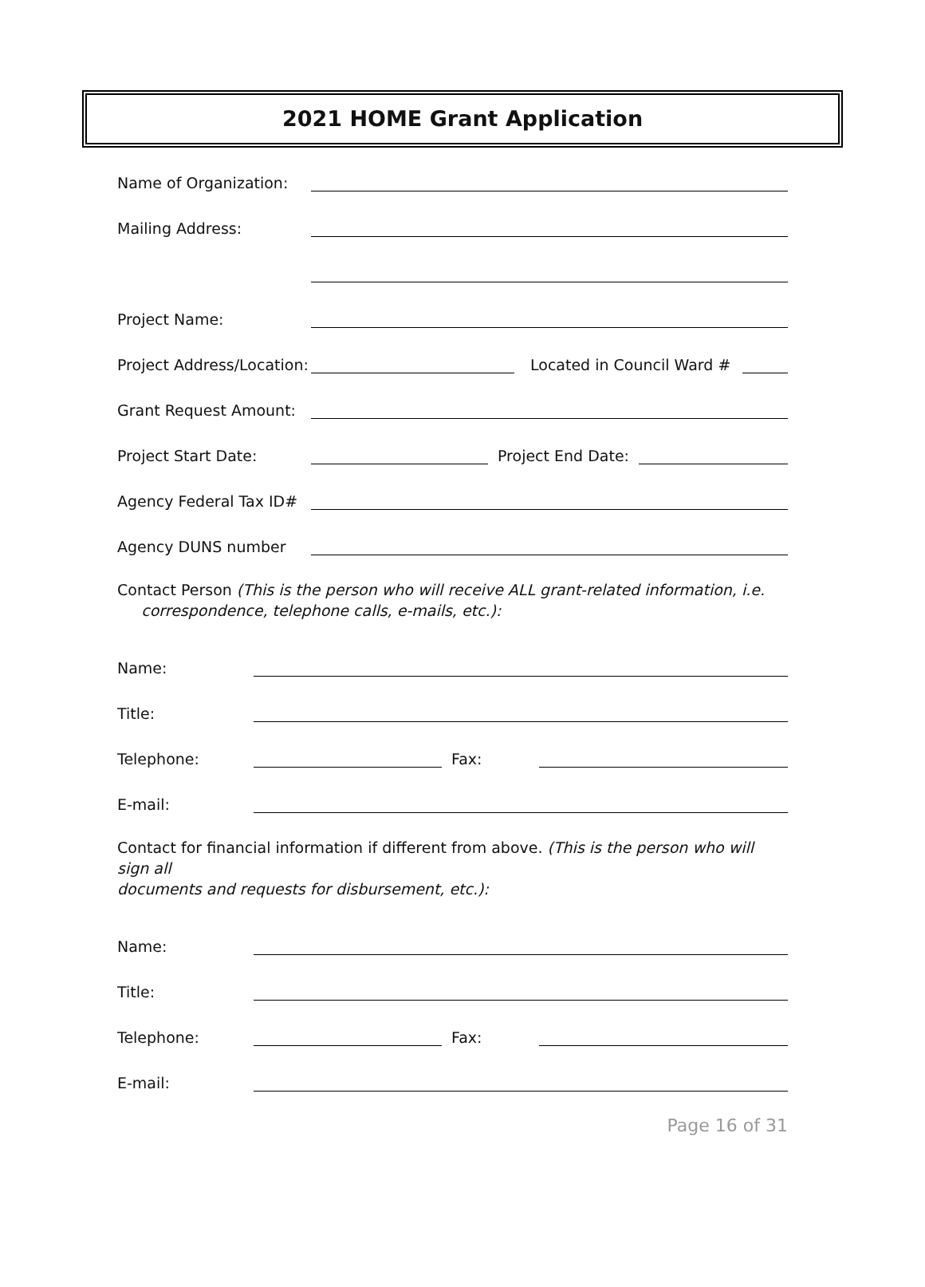2021 HOME Grant Application
Name of Organization:
Mailing Address:
Project Name:
Project Address/Location:
Located in Council Ward #
Grant Request Amount:
Project Start Date:
Project End Date:
Agency Federal Tax ID#
Agency DUNS number
Contact Person (This is the person who will receive ALL grant-related information, i.e.
correspondence, telephone calls, e-mails, etc.):
Name:
Title:
Telephone:
Fax:
E-mail:
Contact for financial information if different from above. (This is the person who will sign all
documents and requests for disbursement, etc.):
Name:
Title:
Telephone:
Fax:
E-mail:
Page 16 of 31